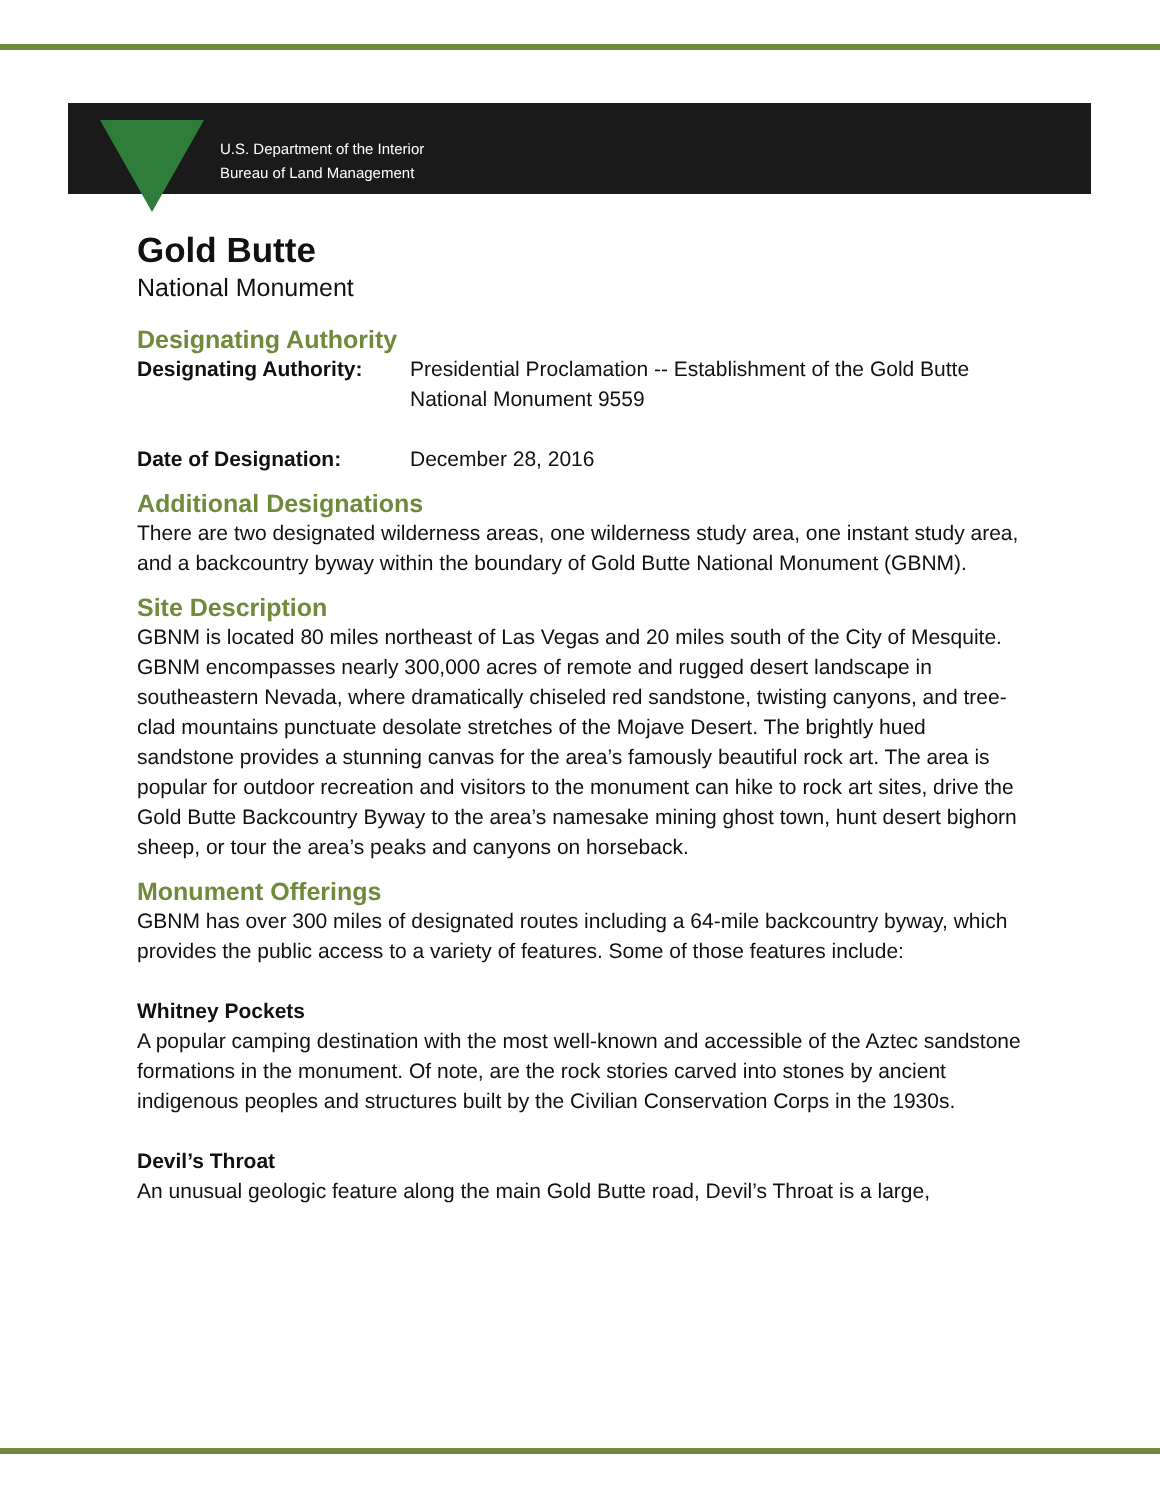U.S. Department of the Interior
Bureau of Land Management
Gold Butte
National Monument
Designating Authority
Designating Authority: Presidential Proclamation -- Establishment of the Gold Butte National Monument 9559
Date of Designation: December 28, 2016
Additional Designations
There are two designated wilderness areas, one wilderness study area, one instant study area, and a backcountry byway within the boundary of Gold Butte National Monument (GBNM).
Site Description
GBNM is located 80 miles northeast of Las Vegas and 20 miles south of the City of Mesquite. GBNM encompasses nearly 300,000 acres of remote and rugged desert landscape in southeastern Nevada, where dramatically chiseled red sandstone, twisting canyons, and tree-clad mountains punctuate desolate stretches of the Mojave Desert. The brightly hued sandstone provides a stunning canvas for the area’s famously beautiful rock art. The area is popular for outdoor recreation and visitors to the monument can hike to rock art sites, drive the Gold Butte Backcountry Byway to the area’s namesake mining ghost town, hunt desert bighorn sheep, or tour the area’s peaks and canyons on horseback.
Monument Offerings
GBNM has over 300 miles of designated routes including a 64-mile backcountry byway, which provides the public access to a variety of features. Some of those features include:
Whitney Pockets
A popular camping destination with the most well-known and accessible of the Aztec sandstone formations in the monument. Of note, are the rock stories carved into stones by ancient indigenous peoples and structures built by the Civilian Conservation Corps in the 1930s.
Devil’s Throat
An unusual geologic feature along the main Gold Butte road, Devil’s Throat is a large,